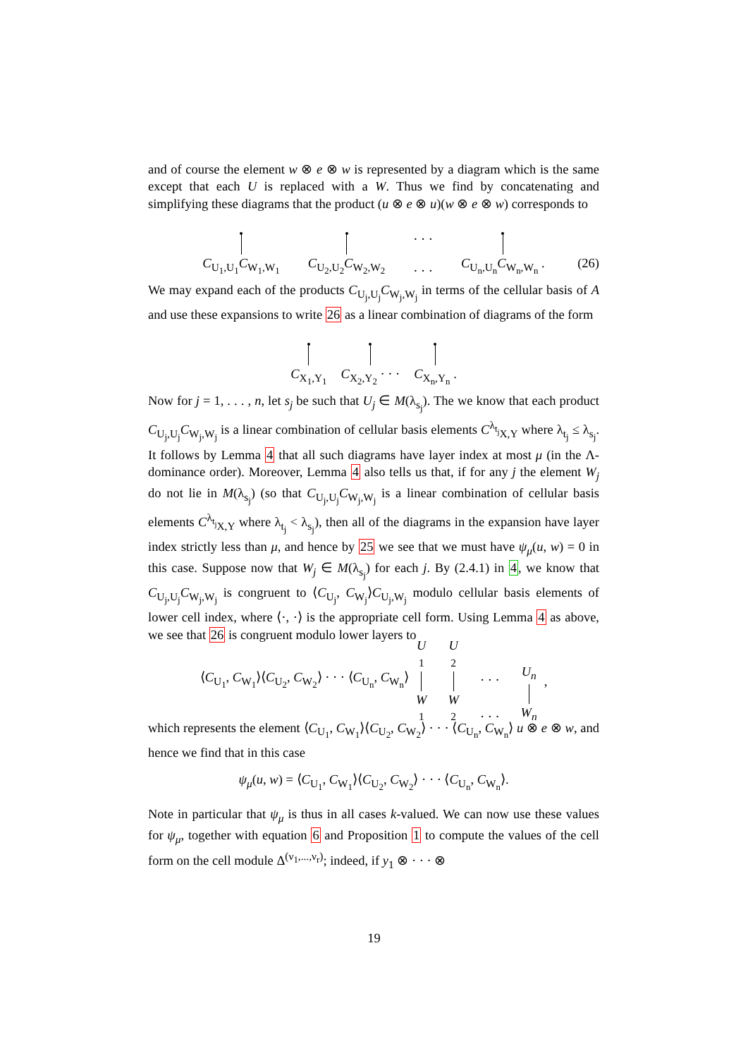and of course the element w ⊗ e ⊗ w is represented by a diagram which is the same except that each U is replaced with a W. Thus we find by concatenating and simplifying these diagrams that the product (u ⊗ e ⊗ u)(w ⊗ e ⊗ w) corresponds to
C<sub>U<sub>1</sub>,U<sub>1</sub></sub>C<sub>W<sub>1</sub>,W<sub>1</sub></sub>
C<sub>U<sub>2</sub>,U<sub>2</sub></sub>C<sub>W<sub>2</sub>,W<sub>2</sub></sub>
· · ·
· · ·
C<sub>U<sub>n</sub>,U<sub>n</sub></sub>C<sub>W<sub>n</sub>,W<sub>n</sub></sub> .
(26)
We may expand each of the products C<sub>U<sub>j</sub>,U<sub>j</sub></sub>C<sub>W<sub>j</sub>,W<sub>j</sub></sub> in terms of the cellular basis of A and use these expansions to write 26 as a linear combination of diagrams of the form
C<sub>X<sub>1</sub>,Y<sub>1</sub></sub>
C<sub>X<sub>2</sub>,Y<sub>2</sub></sub> · · ·
C<sub>X<sub>n</sub>,Y<sub>n</sub></sub> .
Now for j = 1, . . . , n, let s<sub>j</sub> be such that U<sub>j</sub> ∈ M(λ<sub>s<sub>j</sub></sub>). The we know that each product C<sub>U<sub>j</sub>,U<sub>j</sub></sub>C<sub>W<sub>j</sub>,W<sub>j</sub></sub> is a linear combination of cellular basis elements C<sup>λ<sub>t<sub>j</sub></sub></sup><sub>X,Y</sub> where λ<sub>t<sub>j</sub></sub> ≤ λ<sub>s<sub>j</sub></sub>. It follows by Lemma 4 that all such diagrams have layer index at most μ (in the Λ-dominance order). Moreover, Lemma 4 also tells us that, if for any j the element W<sub>j</sub> do not lie in M(λ<sub>s<sub>j</sub></sub>) (so that C<sub>U<sub>j</sub>,U<sub>j</sub></sub>C<sub>W<sub>j</sub>,W<sub>j</sub></sub> is a linear combination of cellular basis elements C<sup>λ<sub>t<sub>j</sub></sub></sup><sub>X,Y</sub> where λ<sub>t<sub>j</sub></sub> < λ<sub>s<sub>j</sub></sub>), then all of the diagrams in the expansion have layer index strictly less than μ, and hence by 25 we see that we must have ψ<sub>μ</sub>(u, w) = 0 in this case. Suppose now that W<sub>j</sub> ∈ M(λ<sub>s<sub>j</sub></sub>) for each j. By (2.4.1) in 4, we know that C<sub>U<sub>j</sub>,U<sub>j</sub></sub>C<sub>W<sub>j</sub>,W<sub>j</sub></sub> is congruent to ⟨C<sub>U<sub>j</sub></sub>, C<sub>W<sub>j</sub></sub>⟩C<sub>U<sub>j</sub>,W<sub>j</sub></sub> modulo cellular basis elements of lower cell index, where ⟨·, ·⟩ is the appropriate cell form. Using Lemma 4 as above, we see that 26 is congruent modulo lower layers to
⟨C<sub>U<sub>1</sub></sub>, C<sub>W<sub>1</sub></sub>⟩⟨C<sub>U<sub>2</sub></sub>, C<sub>W<sub>2</sub></sub>⟩ · · · ⟨C<sub>U<sub>n</sub></sub>, C<sub>W<sub>n</sub></sub>⟩
U
<sub>1</sub>
W
<sub>1</sub>
U
<sub>2</sub>
W
<sub>2</sub>
· · ·
· · ·
U<sub>n</sub>
W<sub>n</sub>
,
which represents the element ⟨C<sub>U<sub>1</sub></sub>, C<sub>W<sub>1</sub></sub>⟩⟨C<sub>U<sub>2</sub></sub>, C<sub>W<sub>2</sub></sub>⟩ · · · ⟨C<sub>U<sub>n</sub></sub>, C<sub>W<sub>n</sub></sub>⟩ u ⊗ e ⊗ w, and hence we find that in this case
ψ<sub>μ</sub>(u, w) = ⟨C<sub>U<sub>1</sub></sub>, C<sub>W<sub>1</sub></sub>⟩⟨C<sub>U<sub>2</sub></sub>, C<sub>W<sub>2</sub></sub>⟩ · · · ⟨C<sub>U<sub>n</sub></sub>, C<sub>W<sub>n</sub></sub>⟩.
Note in particular that ψ<sub>μ</sub> is thus in all cases k-valued. We can now use these values for ψ<sub>μ</sub>, together with equation 6 and Proposition 1 to compute the values of the cell form on the cell module Δ<sup>(ν<sub>1</sub>,...,ν<sub>r</sub>)</sup>; indeed, if y<sub>1</sub> ⊗ · · · ⊗
19